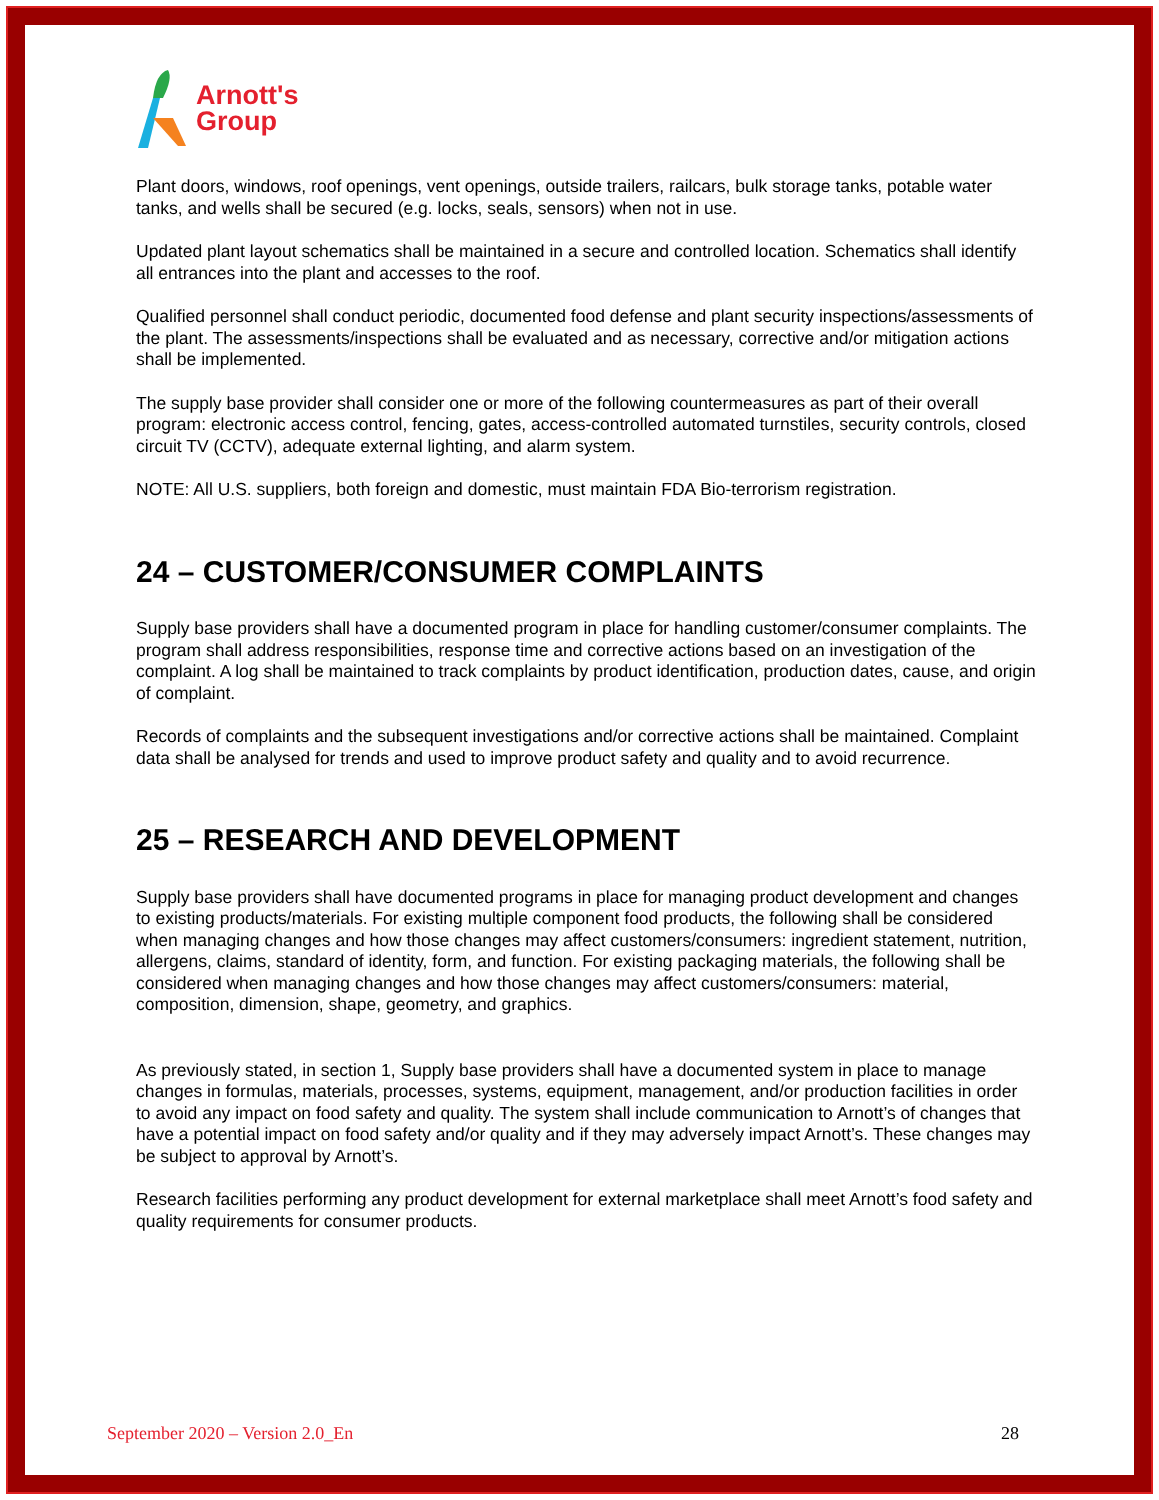Arnott's
Group
Plant doors, windows, roof openings, vent openings, outside trailers, railcars, bulk storage tanks, potable water tanks, and wells shall be secured (e.g. locks, seals, sensors) when not in use.
Updated plant layout schematics shall be maintained in a secure and controlled location. Schematics shall identify all entrances into the plant and accesses to the roof.
Qualified personnel shall conduct periodic, documented food defense and plant security inspections/assessments of the plant. The assessments/inspections shall be evaluated and as necessary, corrective and/or mitigation actions shall be implemented.
The supply base provider shall consider one or more of the following countermeasures as part of their overall program: electronic access control, fencing, gates, access-controlled automated turnstiles, security controls, closed circuit TV (CCTV), adequate external lighting, and alarm system.
NOTE: All U.S. suppliers, both foreign and domestic, must maintain FDA Bio-terrorism registration.
24 – CUSTOMER/CONSUMER COMPLAINTS
Supply base providers shall have a documented program in place for handling customer/consumer complaints. The program shall address responsibilities, response time and corrective actions based on an investigation of the complaint. A log shall be maintained to track complaints by product identification, production dates, cause, and origin of complaint.
Records of complaints and the subsequent investigations and/or corrective actions shall be maintained. Complaint data shall be analysed for trends and used to improve product safety and quality and to avoid recurrence.
25 – RESEARCH AND DEVELOPMENT
Supply base providers shall have documented programs in place for managing product development and changes to existing products/materials. For existing multiple component food products, the following shall be considered when managing changes and how those changes may affect customers/consumers: ingredient statement, nutrition, allergens, claims, standard of identity, form, and function. For existing packaging materials, the following shall be considered when managing changes and how those changes may affect customers/consumers: material, composition, dimension, shape, geometry, and graphics.
As previously stated, in section 1, Supply base providers shall have a documented system in place to manage changes in formulas, materials, processes, systems, equipment, management, and/or production facilities in order to avoid any impact on food safety and quality. The system shall include communication to Arnott’s of changes that have a potential impact on food safety and/or quality and if they may adversely impact Arnott’s. These changes may be subject to approval by Arnott’s.
Research facilities performing any product development for external marketplace shall meet Arnott’s food safety and quality requirements for consumer products.
September 2020 – Version 2.0_En 28